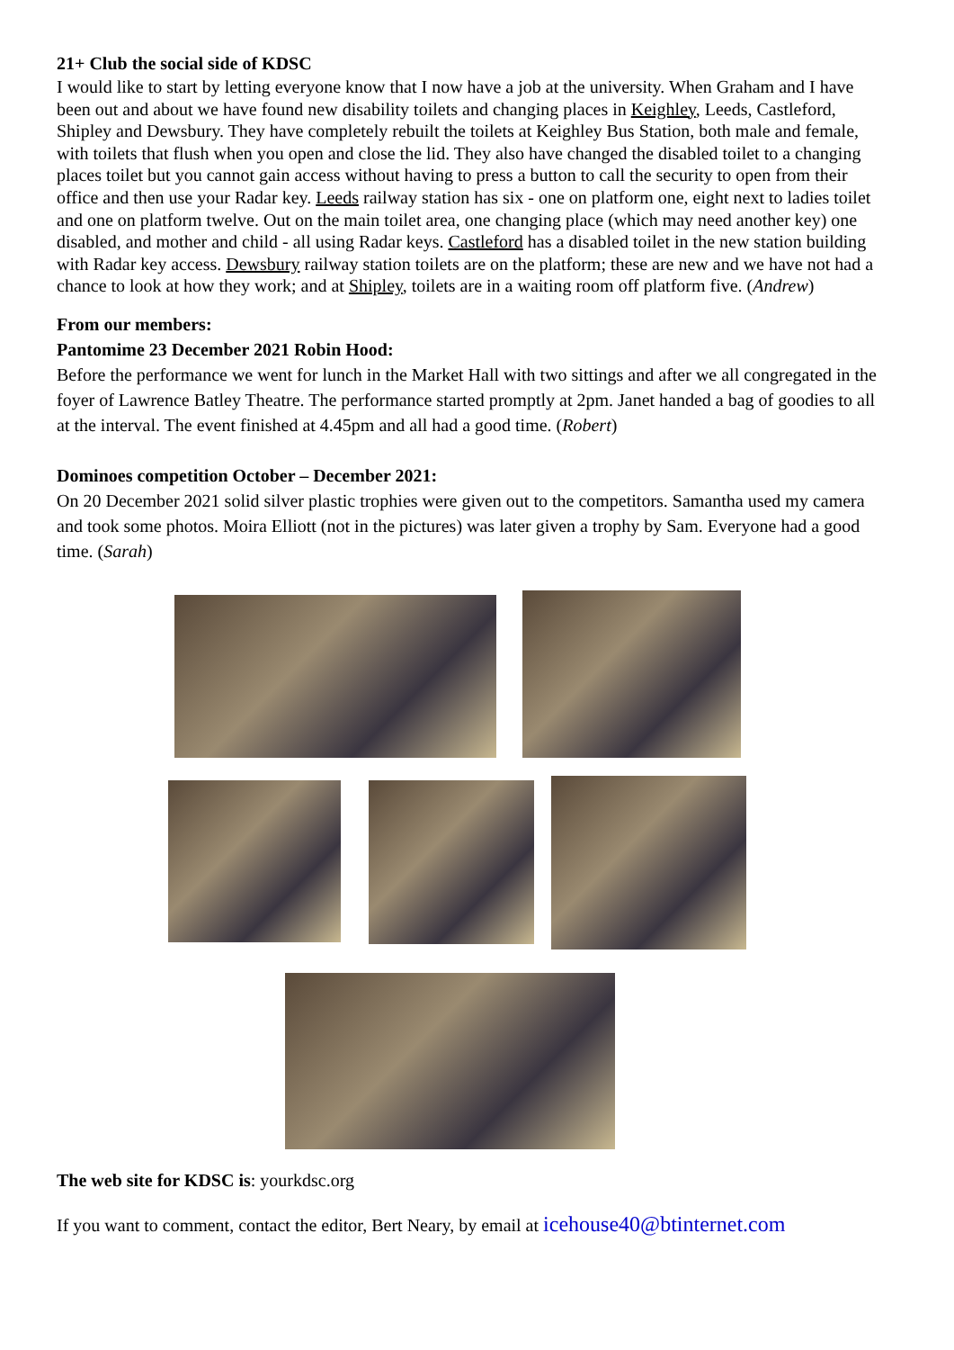21+ Club the social side of KDSC
I would like to start by letting everyone know that I now have a job at the university. When Graham and I have been out and about we have found new disability toilets and changing places in Keighley, Leeds, Castleford, Shipley and Dewsbury. They have completely rebuilt the toilets at Keighley Bus Station, both male and female, with toilets that flush when you open and close the lid. They also have changed the disabled toilet to a changing places toilet but you cannot gain access without having to press a button to call the security to open from their office and then use your Radar key. Leeds railway station has six - one on platform one, eight next to ladies toilet and one on platform twelve. Out on the main toilet area, one changing place (which may need another key) one disabled, and mother and child - all using Radar keys. Castleford has a disabled toilet in the new station building with Radar key access. Dewsbury railway station toilets are on the platform; these are new and we have not had a chance to look at how they work; and at Shipley, toilets are in a waiting room off platform five. (Andrew)
From our members:
Pantomime 23 December 2021 Robin Hood:
Before the performance we went for lunch in the Market Hall with two sittings and after we all congregated in the foyer of Lawrence Batley Theatre. The performance started promptly at 2pm. Janet handed a bag of goodies to all at the interval. The event finished at 4.45pm and all had a good time. (Robert)
Dominoes competition October – December 2021:
On 20 December 2021 solid silver plastic trophies were given out to the competitors. Samantha used my camera and took some photos. Moira Elliott (not in the pictures) was later given a trophy by Sam. Everyone had a good time. (Sarah)
The web site for KDSC is: yourkdsc.org
If you want to comment, contact the editor, Bert Neary, by email at icehouse40@btinternet.com